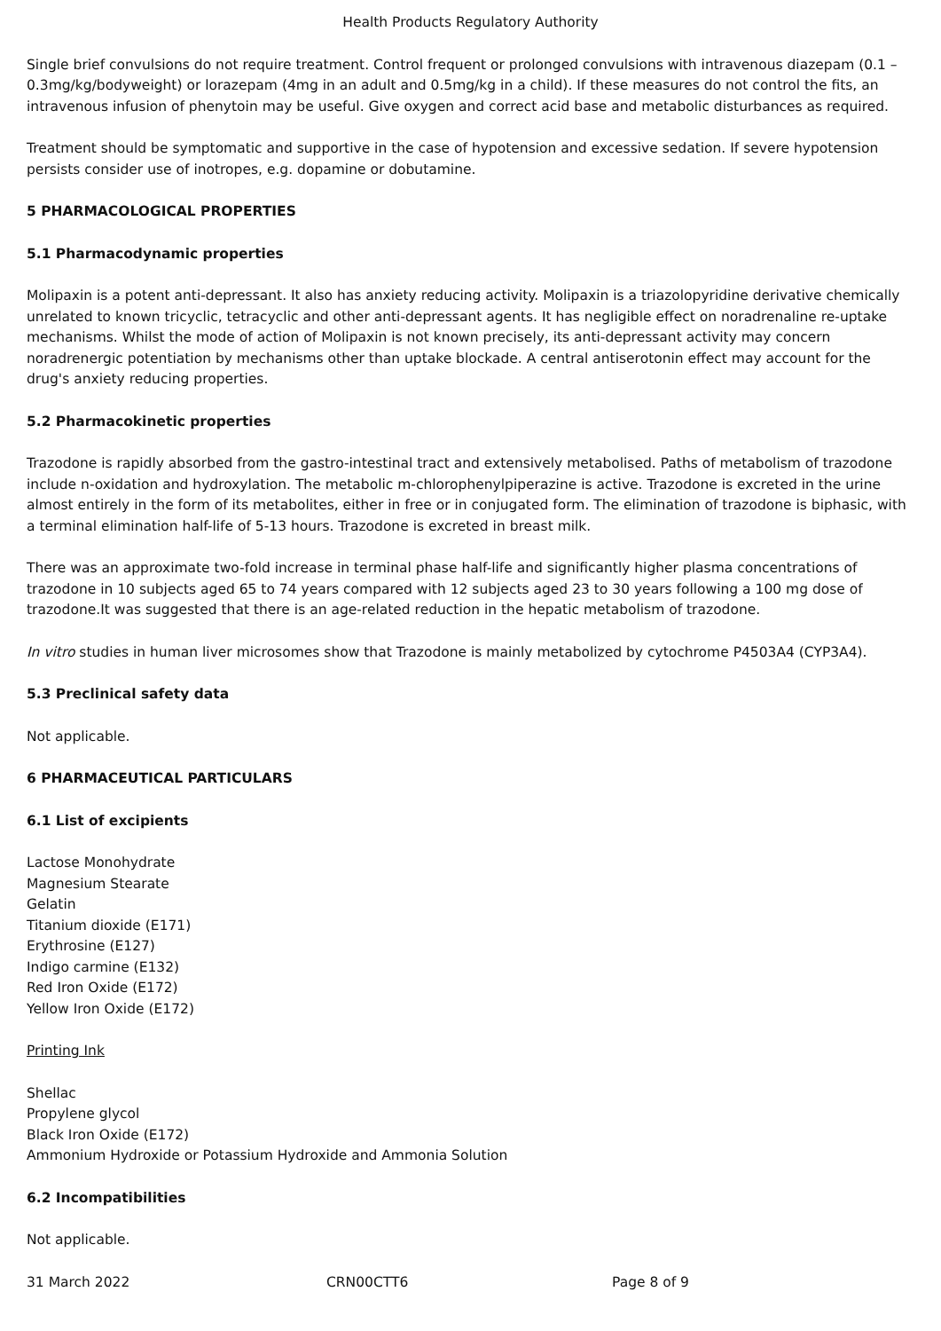Health Products Regulatory Authority
Single brief convulsions do not require treatment. Control frequent or prolonged convulsions with intravenous diazepam (0.1 – 0.3mg/kg/bodyweight) or lorazepam (4mg in an adult and 0.5mg/kg in a child). If these measures do not control the fits, an intravenous infusion of phenytoin may be useful. Give oxygen and correct acid base and metabolic disturbances as required.
Treatment should be symptomatic and supportive in the case of hypotension and excessive sedation. If severe hypotension persists consider use of inotropes, e.g. dopamine or dobutamine.
5 PHARMACOLOGICAL PROPERTIES
5.1 Pharmacodynamic properties
Molipaxin is a potent anti-depressant. It also has anxiety reducing activity. Molipaxin is a triazolopyridine derivative chemically unrelated to known tricyclic, tetracyclic and other anti-depressant agents. It has negligible effect on noradrenaline re-uptake mechanisms. Whilst the mode of action of Molipaxin is not known precisely, its anti-depressant activity may concern noradrenergic potentiation by mechanisms other than uptake blockade. A central antiserotonin effect may account for the drug's anxiety reducing properties.
5.2 Pharmacokinetic properties
Trazodone is rapidly absorbed from the gastro-intestinal tract and extensively metabolised. Paths of metabolism of trazodone include n-oxidation and hydroxylation. The metabolic m-chlorophenylpiperazine is active. Trazodone is excreted in the urine almost entirely in the form of its metabolites, either in free or in conjugated form. The elimination of trazodone is biphasic, with a terminal elimination half-life of 5-13 hours. Trazodone is excreted in breast milk.
There was an approximate two-fold increase in terminal phase half-life and significantly higher plasma concentrations of trazodone in 10 subjects aged 65 to 74 years compared with 12 subjects aged 23 to 30 years following a 100 mg dose of trazodone.It was suggested that there is an age-related reduction in the hepatic metabolism of trazodone.
In vitro studies in human liver microsomes show that Trazodone is mainly metabolized by cytochrome P4503A4 (CYP3A4).
5.3 Preclinical safety data
Not applicable.
6 PHARMACEUTICAL PARTICULARS
6.1 List of excipients
Lactose Monohydrate
Magnesium Stearate
Gelatin
Titanium dioxide (E171)
Erythrosine (E127)
Indigo carmine (E132)
Red Iron Oxide (E172)
Yellow Iron Oxide (E172)
Printing Ink
Shellac
Propylene glycol
Black Iron Oxide (E172)
Ammonium Hydroxide or Potassium Hydroxide and Ammonia Solution
6.2 Incompatibilities
Not applicable.
31 March 2022 CRN00CTT6 Page 8 of 9